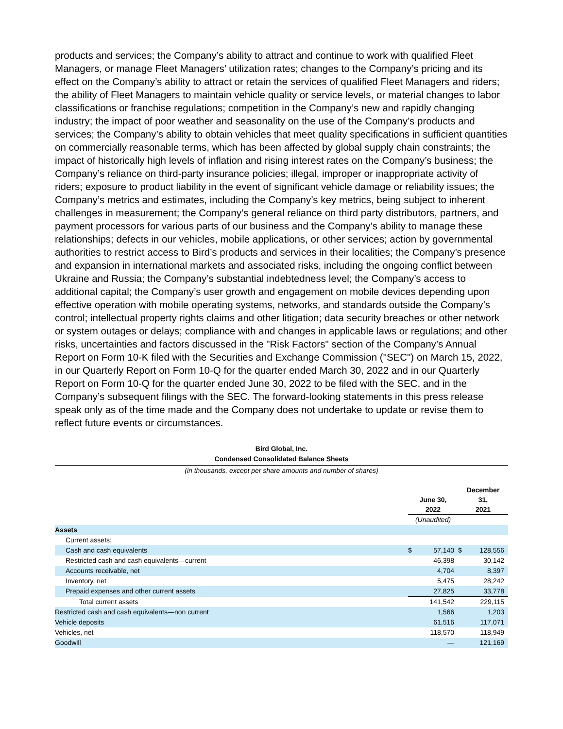products and services; the Company’s ability to attract and continue to work with qualified Fleet Managers, or manage Fleet Managers’ utilization rates; changes to the Company’s pricing and its effect on the Company’s ability to attract or retain the services of qualified Fleet Managers and riders; the ability of Fleet Managers to maintain vehicle quality or service levels, or material changes to labor classifications or franchise regulations; competition in the Company’s new and rapidly changing industry; the impact of poor weather and seasonality on the use of the Company’s products and services; the Company’s ability to obtain vehicles that meet quality specifications in sufficient quantities on commercially reasonable terms, which has been affected by global supply chain constraints; the impact of historically high levels of inflation and rising interest rates on the Company’s business; the Company’s reliance on third-party insurance policies; illegal, improper or inappropriate activity of riders; exposure to product liability in the event of significant vehicle damage or reliability issues; the Company’s metrics and estimates, including the Company’s key metrics, being subject to inherent challenges in measurement; the Company’s general reliance on third party distributors, partners, and payment processors for various parts of our business and the Company’s ability to manage these relationships; defects in our vehicles, mobile applications, or other services; action by governmental authorities to restrict access to Bird’s products and services in their localities; the Company’s presence and expansion in international markets and associated risks, including the ongoing conflict between Ukraine and Russia; the Company’s substantial indebtedness level; the Company’s access to additional capital; the Company’s user growth and engagement on mobile devices depending upon effective operation with mobile operating systems, networks, and standards outside the Company’s control; intellectual property rights claims and other litigation; data security breaches or other network or system outages or delays; compliance with and changes in applicable laws or regulations; and other risks, uncertainties and factors discussed in the "Risk Factors" section of the Company’s Annual Report on Form 10-K filed with the Securities and Exchange Commission ("SEC") on March 15, 2022, in our Quarterly Report on Form 10-Q for the quarter ended March 30, 2022 and in our Quarterly Report on Form 10-Q for the quarter ended June 30, 2022 to be filed with the SEC, and in the Company’s subsequent filings with the SEC. The forward-looking statements in this press release speak only as of the time made and the Company does not undertake to update or revise them to reflect future events or circumstances.
Bird Global, Inc.
Condensed Consolidated Balance Sheets
(in thousands, except per share amounts and number of shares)
| | June 30, 2022 | | December 31, 2021 | |
| --- | --- | --- | --- | --- |
| | (Unaudited) | | | |
| Assets | | | | |
| Current assets: | | | | |
| Cash and cash equivalents | $ | 57,140 | $ | 128,556 |
| Restricted cash and cash equivalents—current | | 46,398 | | 30,142 |
| Accounts receivable, net | | 4,704 | | 8,397 |
| Inventory, net | | 5,475 | | 28,242 |
| Prepaid expenses and other current assets | | 27,825 | | 33,778 |
| Total current assets | | 141,542 | | 229,115 |
| Restricted cash and cash equivalents—non current | | 1,566 | | 1,203 |
| Vehicle deposits | | 61,516 | | 117,071 |
| Vehicles, net | | 118,570 | | 118,949 |
| Goodwill | | — | | 121,169 |